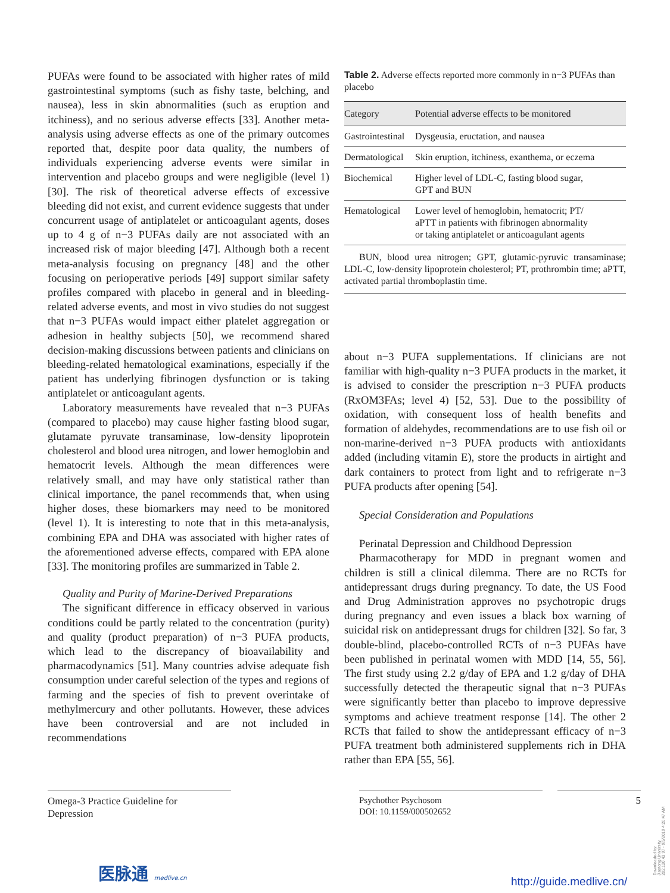PUFAs were found to be associated with higher rates of mild gastrointestinal symptoms (such as fishy taste, belching, and nausea), less in skin abnormalities (such as eruption and itchiness), and no serious adverse effects [33]. Another meta-analysis using adverse effects as one of the primary outcomes reported that, despite poor data quality, the numbers of individuals experiencing adverse events were similar in intervention and placebo groups and were negligible (level 1) [30]. The risk of theoretical adverse effects of excessive bleeding did not exist, and current evidence suggests that under concurrent usage of antiplatelet or anticoagulant agents, doses up to 4 g of n−3 PUFAs daily are not associated with an increased risk of major bleeding [47]. Although both a recent meta-analysis focusing on pregnancy [48] and the other focusing on perioperative periods [49] support similar safety profiles compared with placebo in general and in bleeding-related adverse events, and most in vivo studies do not suggest that n−3 PUFAs would impact either platelet aggregation or adhesion in healthy subjects [50], we recommend shared decision-making discussions between patients and clinicians on bleeding-related hematological examinations, especially if the patient has underlying fibrinogen dysfunction or is taking antiplatelet or anticoagulant agents.
Laboratory measurements have revealed that n−3 PUFAs (compared to placebo) may cause higher fasting blood sugar, glutamate pyruvate transaminase, low-density lipoprotein cholesterol and blood urea nitrogen, and lower hemoglobin and hematocrit levels. Although the mean differences were relatively small, and may have only statistical rather than clinical importance, the panel recommends that, when using higher doses, these biomarkers may need to be monitored (level 1). It is interesting to note that in this meta-analysis, combining EPA and DHA was associated with higher rates of the aforementioned adverse effects, compared with EPA alone [33]. The monitoring profiles are summarized in Table 2.
Quality and Purity of Marine-Derived Preparations
The significant difference in efficacy observed in various conditions could be partly related to the concentration (purity) and quality (product preparation) of n−3 PUFA products, which lead to the discrepancy of bioavailability and pharmacodynamics [51]. Many countries advise adequate fish consumption under careful selection of the types and regions of farming and the species of fish to prevent overintake of methylmercury and other pollutants. However, these advices have been controversial and are not included in recommendations
Table 2. Adverse effects reported more commonly in n−3 PUFAs than placebo
| Category | Potential adverse effects to be monitored |
| --- | --- |
| Gastrointestinal | Dysgeusia, eructation, and nausea |
| Dermatological | Skin eruption, itchiness, exanthema, or eczema |
| Biochemical | Higher level of LDL-C, fasting blood sugar, GPT and BUN |
| Hematological | Lower level of hemoglobin, hematocrit; PT/ aPTT in patients with fibrinogen abnormality or taking antiplatelet or anticoagulant agents |
BUN, blood urea nitrogen; GPT, glutamic-pyruvic transaminase; LDL-C, low-density lipoprotein cholesterol; PT, prothrombin time; aPTT, activated partial thromboplastin time.
about n−3 PUFA supplementations. If clinicians are not familiar with high-quality n−3 PUFA products in the market, it is advised to consider the prescription n−3 PUFA products (RxOM3FAs; level 4) [52, 53]. Due to the possibility of oxidation, with consequent loss of health benefits and formation of aldehydes, recommendations are to use fish oil or non-marine-derived n−3 PUFA products with antioxidants added (including vitamin E), store the products in airtight and dark containers to protect from light and to refrigerate n−3 PUFA products after opening [54].
Special Consideration and Populations
Perinatal Depression and Childhood Depression
Pharmacotherapy for MDD in pregnant women and children is still a clinical dilemma. There are no RCTs for antidepressant drugs during pregnancy. To date, the US Food and Drug Administration approves no psychotropic drugs during pregnancy and even issues a black box warning of suicidal risk on antidepressant drugs for children [32]. So far, 3 double-blind, placebo-controlled RCTs of n−3 PUFAs have been published in perinatal women with MDD [14, 55, 56]. The first study using 2.2 g/day of EPA and 1.2 g/day of DHA successfully detected the therapeutic signal that n−3 PUFAs were significantly better than placebo to improve depressive symptoms and achieve treatment response [14]. The other 2 RCTs that failed to show the antidepressant efficacy of n−3 PUFA treatment both administered supplements rich in DHA rather than EPA [55, 56].
Omega-3 Practice Guideline for
Depression
Psychother Psychosom
DOI: 10.1159/000502652
5
Downloaded by:
Jiaotong University
202.120.43.97 - 9/5/2019 4:20:47 AM
医脉通 medlive.cn
http://guide.medlive.cn/